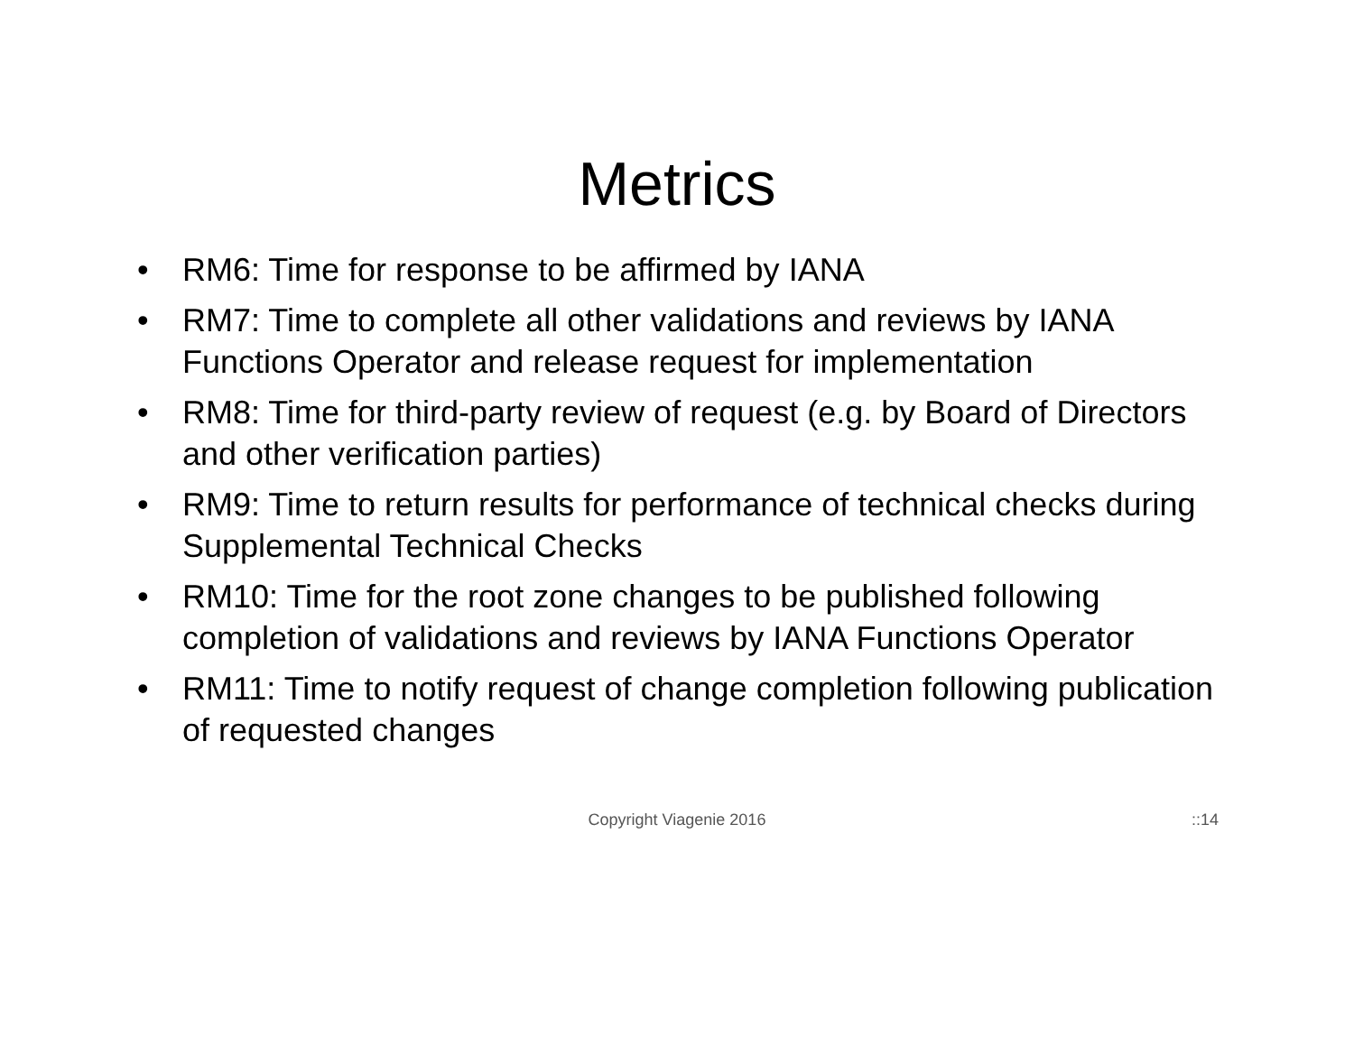Metrics
• RM6: Time for response to be affirmed by IANA
• RM7: Time to complete all other validations and reviews by IANA Functions Operator and release request for implementation
• RM8: Time for third-party review of request (e.g. by Board of Directors and other verification parties)
• RM9: Time to return results for performance of technical checks during Supplemental Technical Checks
• RM10: Time for the root zone changes to be published following completion of validations and reviews by IANA Functions Operator
• RM11: Time to notify request of change completion following publication of requested changes
Copyright Viagenie 2016
::14